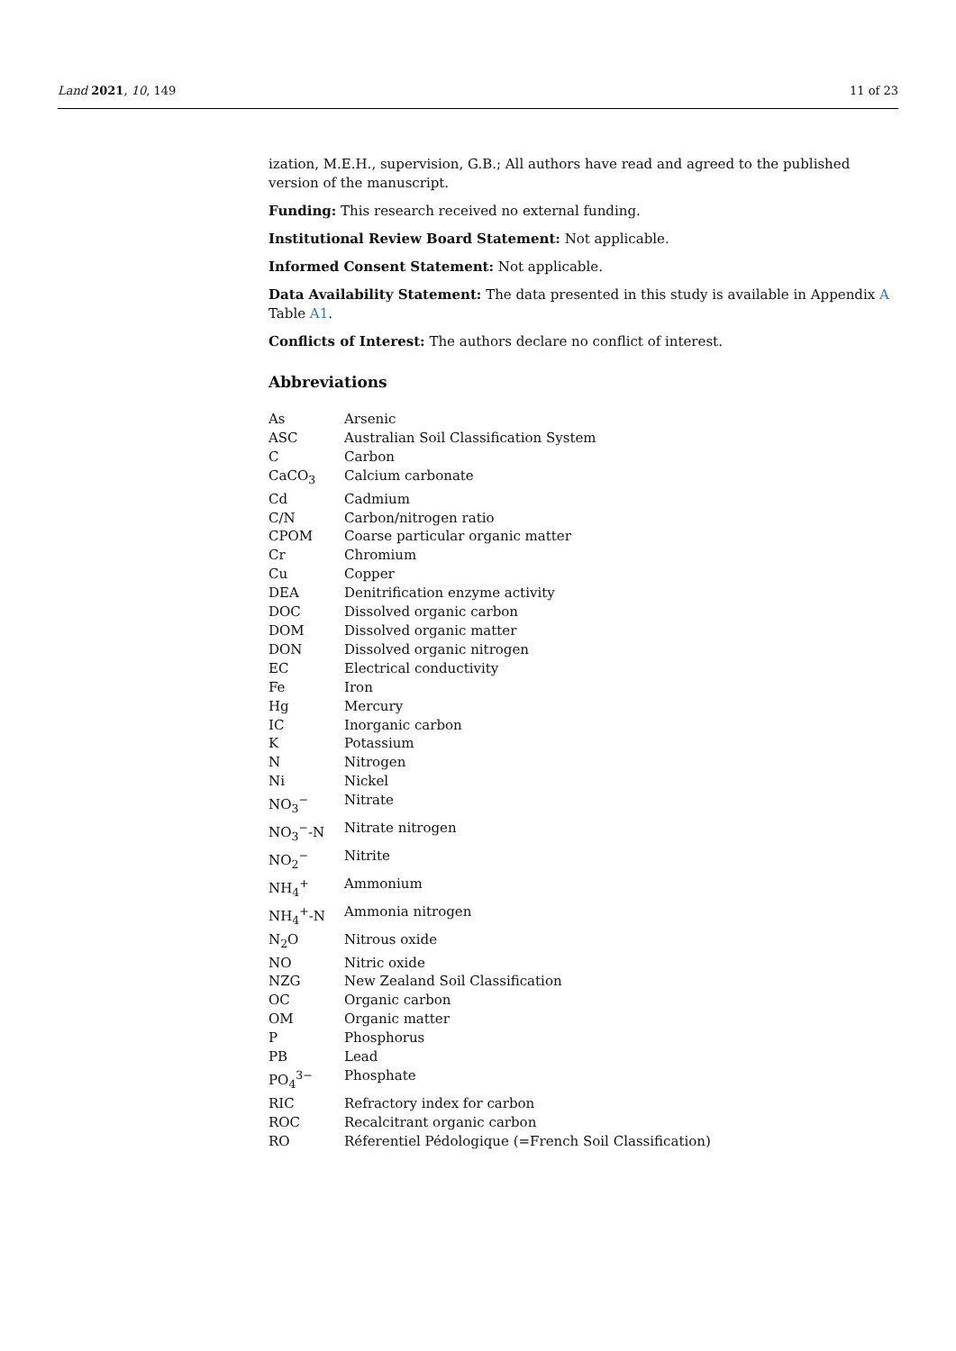Land 2021, 10, 149 11 of 23
ization, M.E.H., supervision, G.B.; All authors have read and agreed to the published version of the manuscript.
Funding: This research received no external funding.
Institutional Review Board Statement: Not applicable.
Informed Consent Statement: Not applicable.
Data Availability Statement: The data presented in this study is available in Appendix A Table A1.
Conflicts of Interest: The authors declare no conflict of interest.
Abbreviations
| As | Arsenic |
| ASC | Australian Soil Classification System |
| C | Carbon |
| CaCO<sub>3</sub> | Calcium carbonate |
| Cd | Cadmium |
| C/N | Carbon/nitrogen ratio |
| CPOM | Coarse particular organic matter |
| Cr | Chromium |
| Cu | Copper |
| DEA | Denitrification enzyme activity |
| DOC | Dissolved organic carbon |
| DOM | Dissolved organic matter |
| DON | Dissolved organic nitrogen |
| EC | Electrical conductivity |
| Fe | Iron |
| Hg | Mercury |
| IC | Inorganic carbon |
| K | Potassium |
| N | Nitrogen |
| Ni | Nickel |
| NO<sub>3</sub><sup>−</sup> | Nitrate |
| NO<sub>3</sub><sup>−</sup>-N | Nitrate nitrogen |
| NO<sub>2</sub><sup>−</sup> | Nitrite |
| NH<sub>4</sub><sup>+</sup> | Ammonium |
| NH<sub>4</sub><sup>+</sup>-N | Ammonia nitrogen |
| N<sub>2</sub>O | Nitrous oxide |
| NO | Nitric oxide |
| NZG | New Zealand Soil Classification |
| OC | Organic carbon |
| OM | Organic matter |
| P | Phosphorus |
| PB | Lead |
| PO<sub>4</sub><sup>3−</sup> | Phosphate |
| RIC | Refractory index for carbon |
| ROC | Recalcitrant organic carbon |
| RO | Réferentiel Pédologique (=French Soil Classification) |